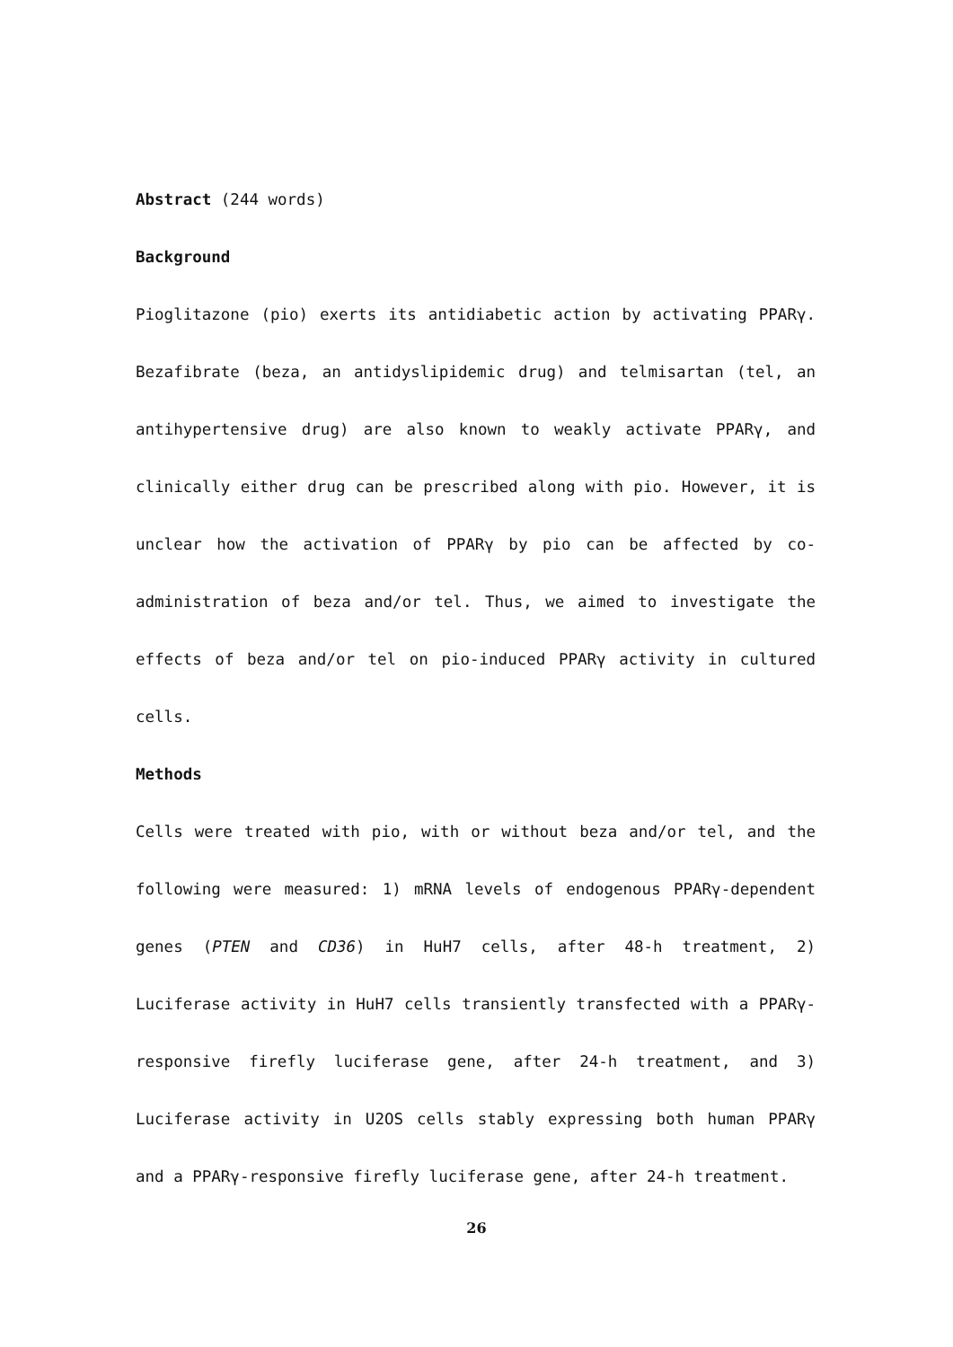Abstract (244 words)
Background
Pioglitazone (pio) exerts its antidiabetic action by activating PPARγ. Bezafibrate (beza, an antidyslipidemic drug) and telmisartan (tel, an antihypertensive drug) are also known to weakly activate PPARγ, and clinically either drug can be prescribed along with pio. However, it is unclear how the activation of PPARγ by pio can be affected by co-administration of beza and/or tel. Thus, we aimed to investigate the effects of beza and/or tel on pio-induced PPARγ activity in cultured cells.
Methods
Cells were treated with pio, with or without beza and/or tel, and the following were measured: 1) mRNA levels of endogenous PPARγ-dependent genes (PTEN and CD36) in HuH7 cells, after 48-h treatment, 2) Luciferase activity in HuH7 cells transiently transfected with a PPARγ-responsive firefly luciferase gene, after 24-h treatment, and 3) Luciferase activity in U2OS cells stably expressing both human PPARγ and a PPARγ-responsive firefly luciferase gene, after 24-h treatment.
26